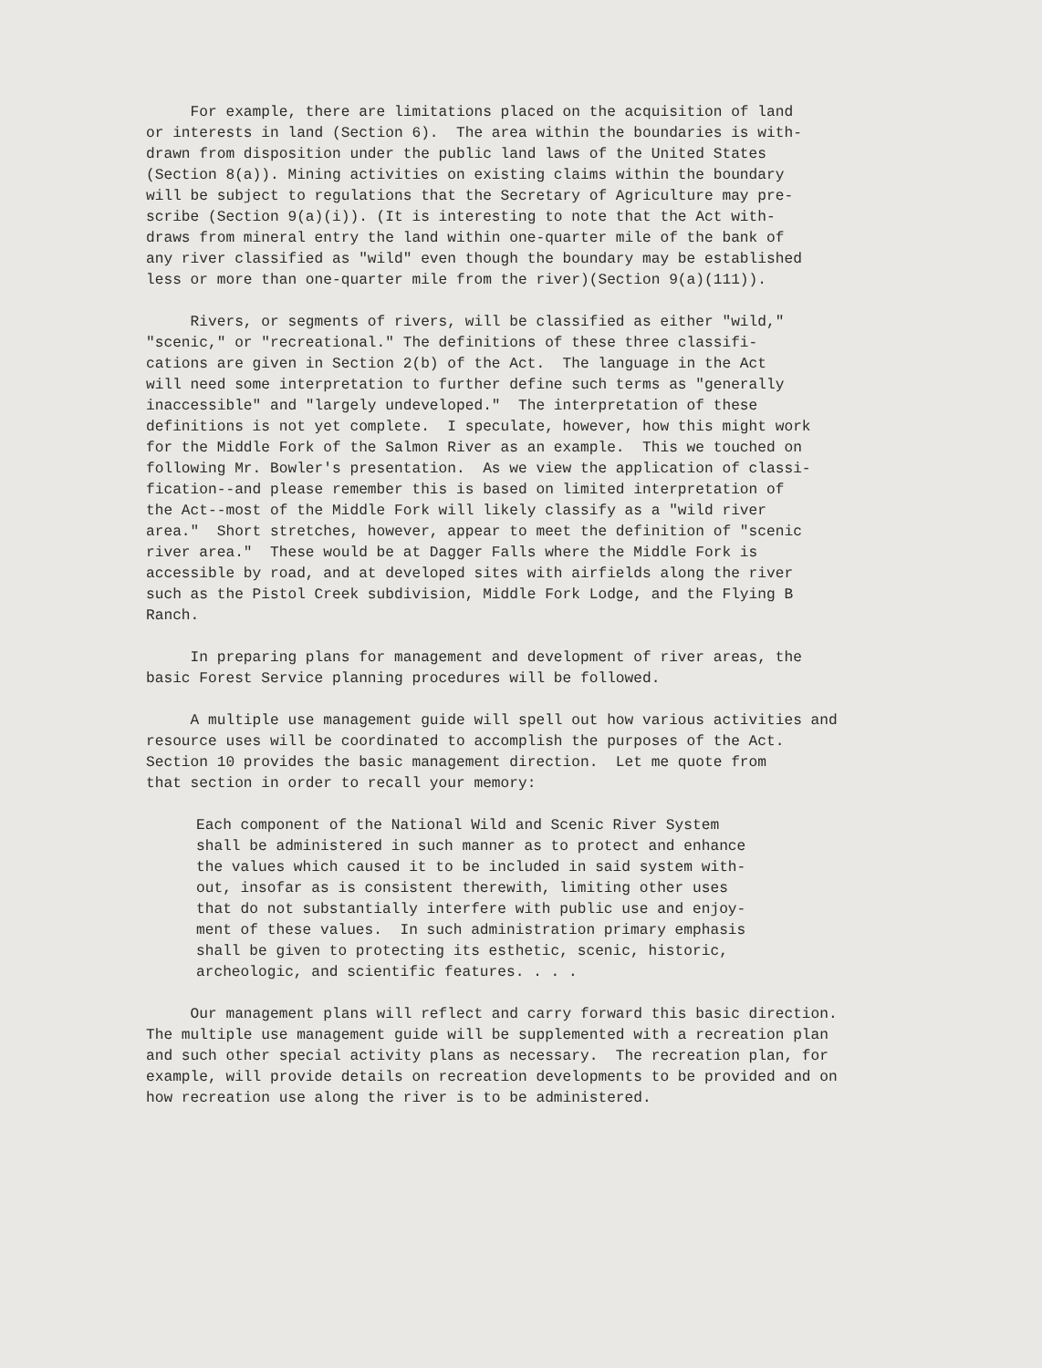For example, there are limitations placed on the acquisition of land or interests in land (Section 6). The area within the boundaries is with- drawn from disposition under the public land laws of the United States (Section 8(a)). Mining activities on existing claims within the boundary will be subject to regulations that the Secretary of Agriculture may pre- scribe (Section 9(a)(i)). (It is interesting to note that the Act with- draws from mineral entry the land within one-quarter mile of the bank of any river classified as "wild" even though the boundary may be established less or more than one-quarter mile from the river)(Section 9(a)(111)).
Rivers, or segments of rivers, will be classified as either "wild," "scenic," or "recreational." The definitions of these three classifi- cations are given in Section 2(b) of the Act. The language in the Act will need some interpretation to further define such terms as "generally inaccessible" and "largely undeveloped." The interpretation of these definitions is not yet complete. I speculate, however, how this might work for the Middle Fork of the Salmon River as an example. This we touched on following Mr. Bowler's presentation. As we view the application of classi- fication--and please remember this is based on limited interpretation of the Act--most of the Middle Fork will likely classify as a "wild river area." Short stretches, however, appear to meet the definition of "scenic river area." These would be at Dagger Falls where the Middle Fork is accessible by road, and at developed sites with airfields along the river such as the Pistol Creek subdivision, Middle Fork Lodge, and the Flying B Ranch.
In preparing plans for management and development of river areas, the basic Forest Service planning procedures will be followed.
A multiple use management guide will spell out how various activities and resource uses will be coordinated to accomplish the purposes of the Act. Section 10 provides the basic management direction. Let me quote from that section in order to recall your memory:
Each component of the National Wild and Scenic River System shall be administered in such manner as to protect and enhance the values which caused it to be included in said system with- out, insofar as is consistent therewith, limiting other uses that do not substantially interfere with public use and enjoy- ment of these values. In such administration primary emphasis shall be given to protecting its esthetic, scenic, historic, archeologic, and scientific features. . . .
Our management plans will reflect and carry forward this basic direction. The multiple use management guide will be supplemented with a recreation plan and such other special activity plans as necessary. The recreation plan, for example, will provide details on recreation developments to be provided and on how recreation use along the river is to be administered.